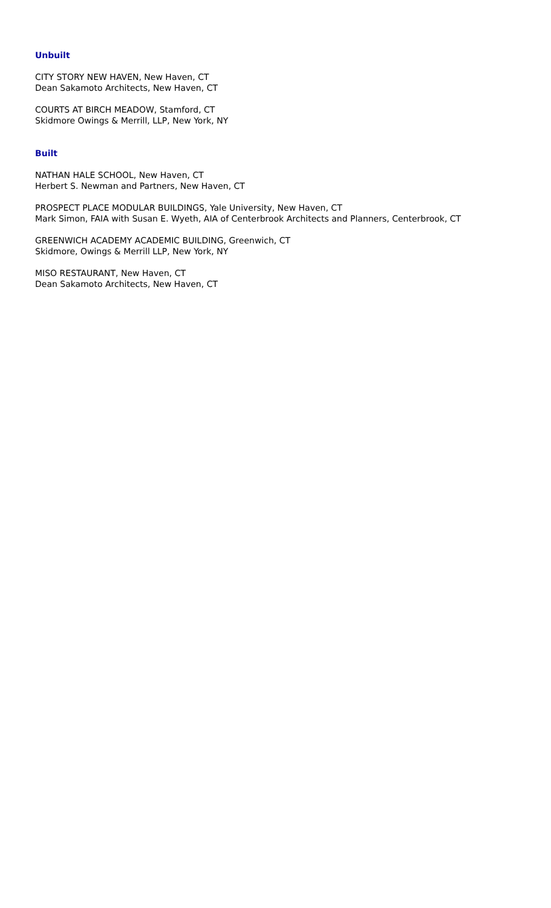Unbuilt
CITY STORY NEW HAVEN, New Haven, CT
Dean Sakamoto Architects, New Haven, CT
COURTS AT BIRCH MEADOW, Stamford, CT
Skidmore Owings & Merrill, LLP, New York, NY
Built
NATHAN HALE SCHOOL, New Haven, CT
Herbert S. Newman and Partners, New Haven, CT
PROSPECT PLACE MODULAR BUILDINGS, Yale University, New Haven, CT
Mark Simon, FAIA with Susan E. Wyeth, AIA of Centerbrook Architects and Planners, Centerbrook, CT
GREENWICH ACADEMY ACADEMIC BUILDING, Greenwich, CT
Skidmore, Owings & Merrill LLP, New York, NY
MISO RESTAURANT, New Haven, CT
Dean Sakamoto Architects, New Haven, CT